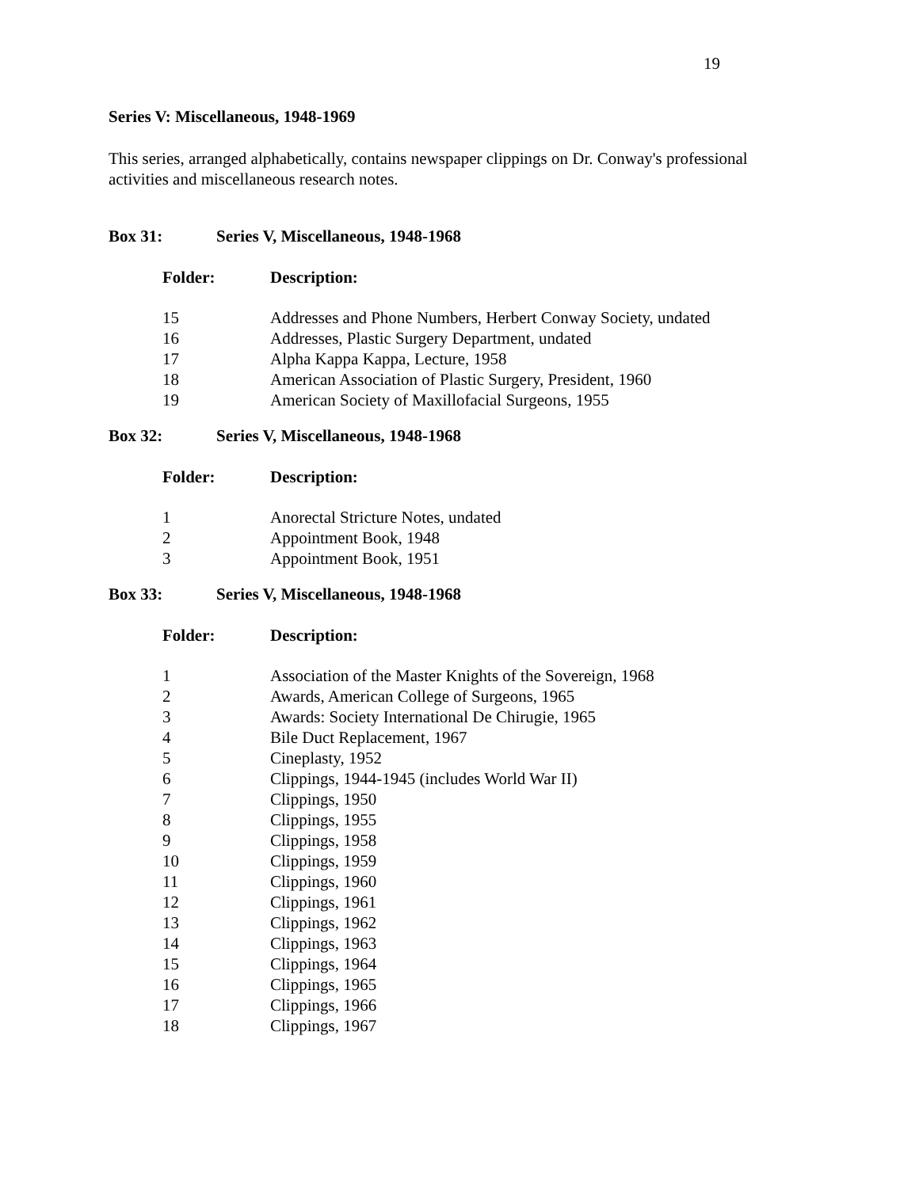19
Series V: Miscellaneous, 1948-1969
This series, arranged alphabetically, contains newspaper clippings on Dr. Conway's professional activities and miscellaneous research notes.
Box 31: Series V, Miscellaneous, 1948-1968
| Folder: | Description: |
| --- | --- |
| 15 | Addresses and Phone Numbers, Herbert Conway Society, undated |
| 16 | Addresses, Plastic Surgery Department, undated |
| 17 | Alpha Kappa Kappa, Lecture, 1958 |
| 18 | American Association of Plastic Surgery, President, 1960 |
| 19 | American Society of Maxillofacial Surgeons, 1955 |
Box 32: Series V, Miscellaneous, 1948-1968
| Folder: | Description: |
| --- | --- |
| 1 | Anorectal Stricture Notes, undated |
| 2 | Appointment Book, 1948 |
| 3 | Appointment Book, 1951 |
Box 33: Series V, Miscellaneous, 1948-1968
| Folder: | Description: |
| --- | --- |
| 1 | Association of the Master Knights of the Sovereign, 1968 |
| 2 | Awards, American College of Surgeons, 1965 |
| 3 | Awards: Society International De Chirugie, 1965 |
| 4 | Bile Duct Replacement, 1967 |
| 5 | Cineplasty, 1952 |
| 6 | Clippings, 1944-1945 (includes World War II) |
| 7 | Clippings, 1950 |
| 8 | Clippings, 1955 |
| 9 | Clippings, 1958 |
| 10 | Clippings, 1959 |
| 11 | Clippings, 1960 |
| 12 | Clippings, 1961 |
| 13 | Clippings, 1962 |
| 14 | Clippings, 1963 |
| 15 | Clippings, 1964 |
| 16 | Clippings, 1965 |
| 17 | Clippings, 1966 |
| 18 | Clippings, 1967 |